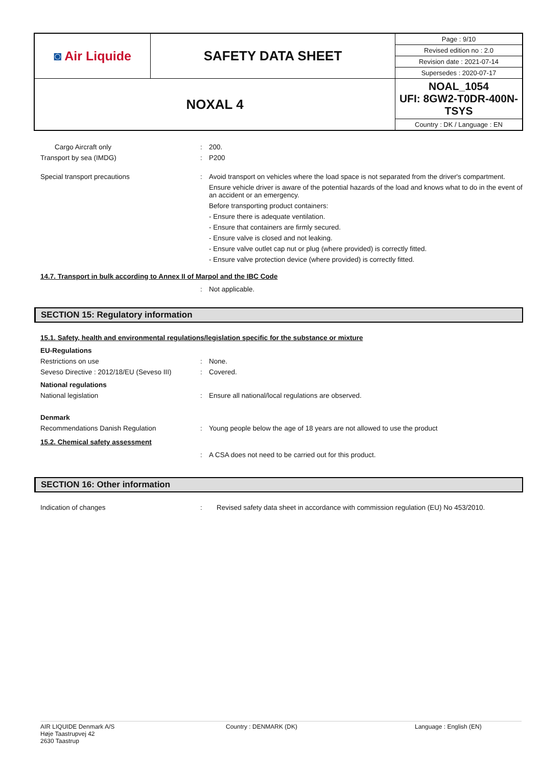| ◙ Air Liquide | SAFETY DATA SHEET | Page : 9/10 |
| | | Revised edition no : 2.0 |
| | | Revision date : 2021-07-14 |
| | | Supersedes : 2020-07-17 |
| NOXAL 4 | | NOAL_1054 UFI: 8GW2-T0DR-400N-TSYS |
| | | Country : DK / Language : EN |
Cargo Aircraft only : 200.
Transport by sea (IMDG) : P200
Special transport precautions : Avoid transport on vehicles where the load space is not separated from the driver's compartment.
Ensure vehicle driver is aware of the potential hazards of the load and knows what to do in the event of an accident or an emergency.
Before transporting product containers:
- Ensure there is adequate ventilation.
- Ensure that containers are firmly secured.
- Ensure valve is closed and not leaking.
- Ensure valve outlet cap nut or plug (where provided) is correctly fitted.
- Ensure valve protection device (where provided) is correctly fitted.
14.7. Transport in bulk according to Annex II of Marpol and the IBC Code
: Not applicable.
SECTION 15: Regulatory information
15.1. Safety, health and environmental regulations/legislation specific for the substance or mixture
EU-Regulations
Restrictions on use : None.
Seveso Directive : 2012/18/EU (Seveso III)
: Covered.
National regulations
National legislation : Ensure all national/local regulations are observed.
Denmark
Recommendations Danish Regulation : Young people below the age of 18 years are not allowed to use the product
15.2. Chemical safety assessment
: A CSA does not need to be carried out for this product.
SECTION 16: Other information
Indication of changes : Revised safety data sheet in accordance with commission regulation (EU) No 453/2010.
AIR LIQUIDE Denmark A/S
Høje Taastrupvej 42
2630 Taastrup
Country : DENMARK (DK) Language : English (EN)